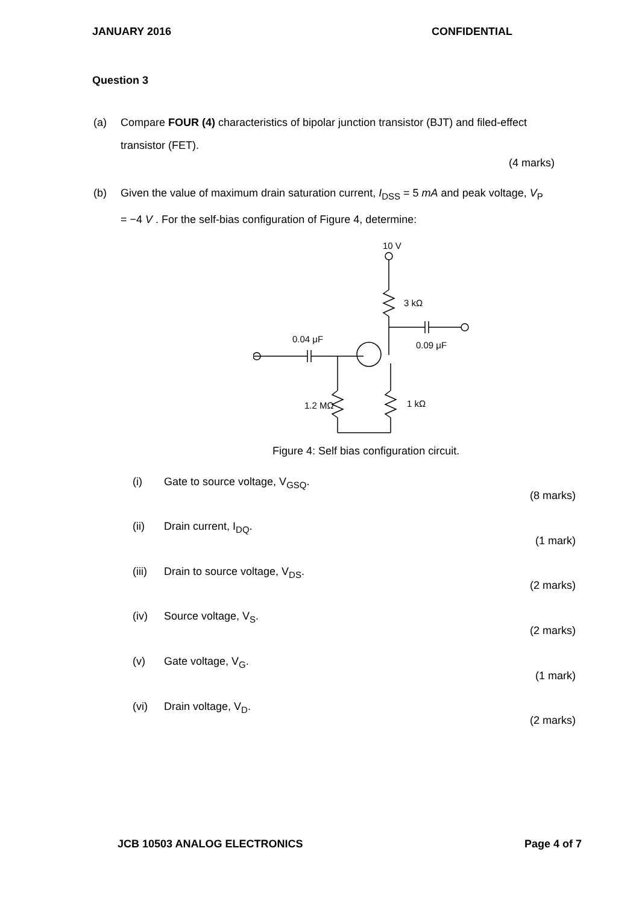JANUARY 2016 CONFIDENTIAL
Question 3
(a) Compare FOUR (4) characteristics of bipolar junction transistor (BJT) and filed-effect transistor (FET).
(4 marks)
(b) Given the value of maximum drain saturation current, I<sub>DSS</sub> = 5 mA and peak voltage, V<sub>P</sub> = −4 V . For the self-bias configuration of Figure 4, determine:
10 V
3 kΩ
0.09 μF
0.04 μF
1.2 MΩ
1 kΩ
Figure 4: Self bias configuration circuit.
(i) Gate to source voltage, V<sub>GSQ</sub>.
(8 marks)
(ii) Drain current, I<sub>DQ</sub>.
(1 mark)
(iii) Drain to source voltage, V<sub>DS</sub>.
(2 marks)
(iv) Source voltage, V<sub>S</sub>.
(2 marks)
(v) Gate voltage, V<sub>G</sub>.
(1 mark)
(vi) Drain voltage, V<sub>D</sub>.
(2 marks)
JCB 10503 ANALOG ELECTRONICS Page 4 of 7